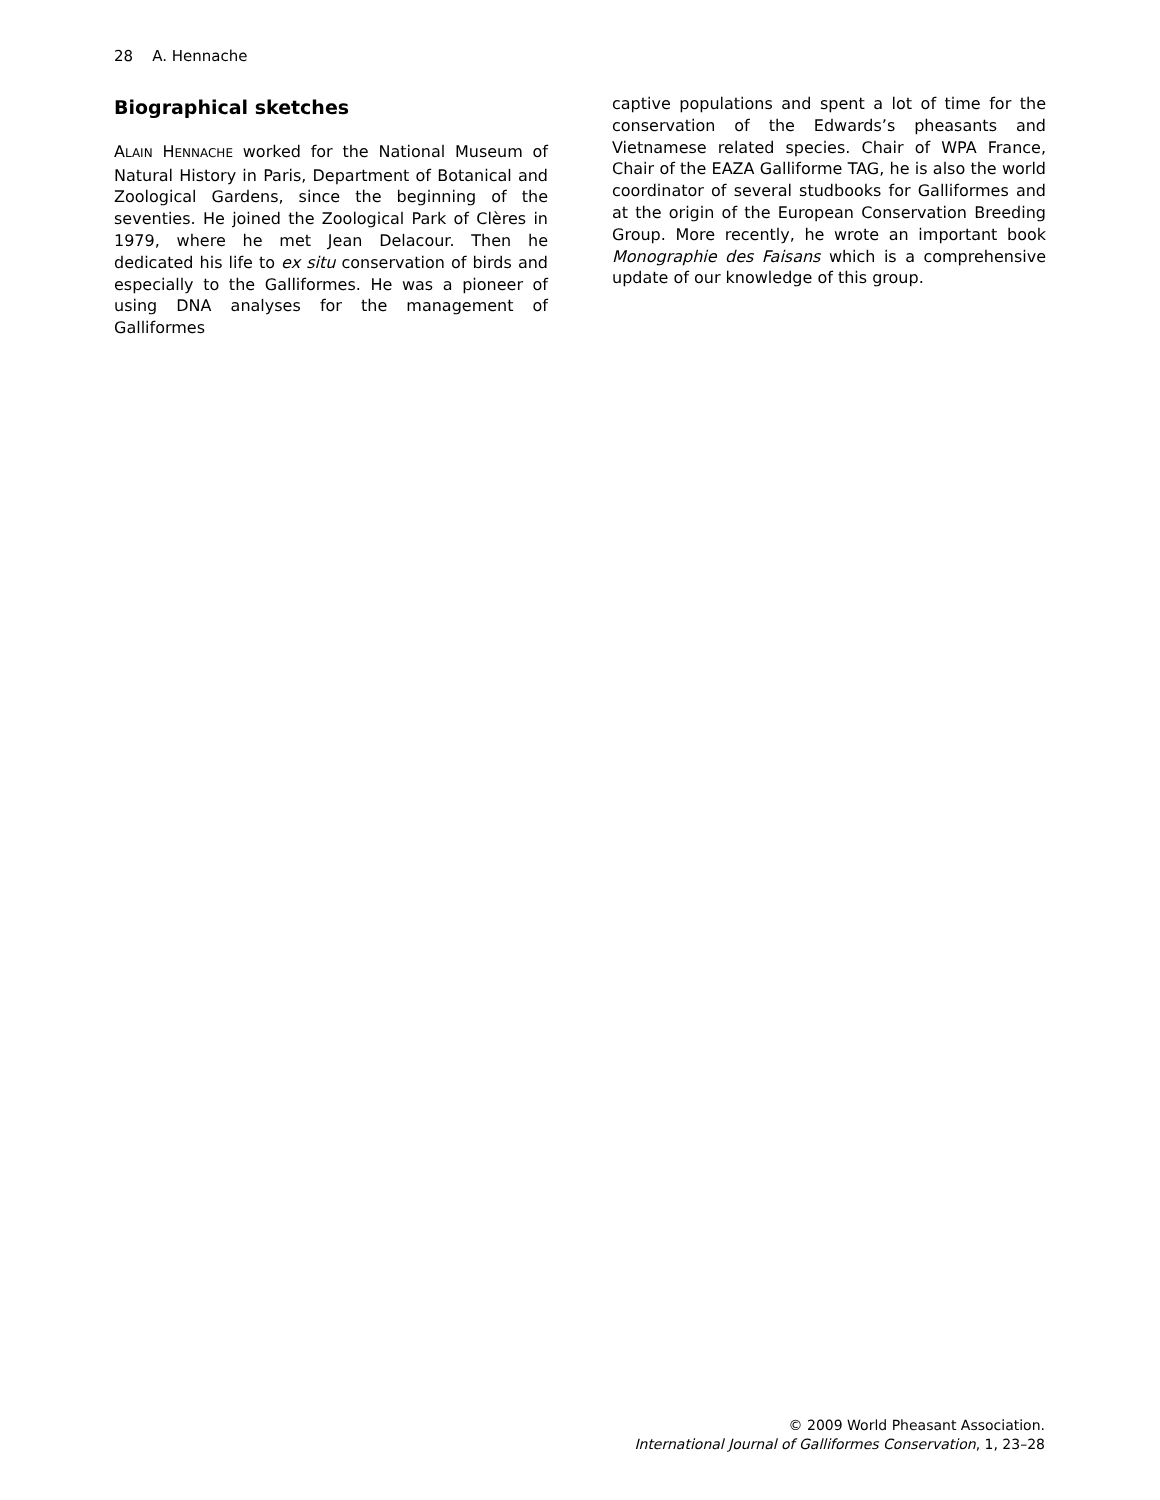28 A. Hennache
Biographical sketches
ALAIN HENNACHE worked for the National Museum of Natural History in Paris, Department of Botanical and Zoological Gardens, since the beginning of the seventies. He joined the Zoological Park of Clères in 1979, where he met Jean Delacour. Then he dedicated his life to ex situ conservation of birds and especially to the Galliformes. He was a pioneer of using DNA analyses for the management of Galliformes
captive populations and spent a lot of time for the conservation of the Edwards’s pheasants and Vietnamese related species. Chair of WPA France, Chair of the EAZA Galliforme TAG, he is also the world coordinator of several studbooks for Galliformes and at the origin of the European Conservation Breeding Group. More recently, he wrote an important book Monographie des Faisans which is a comprehensive update of our knowledge of this group.
© 2009 World Pheasant Association.
International Journal of Galliformes Conservation, 1, 23–28